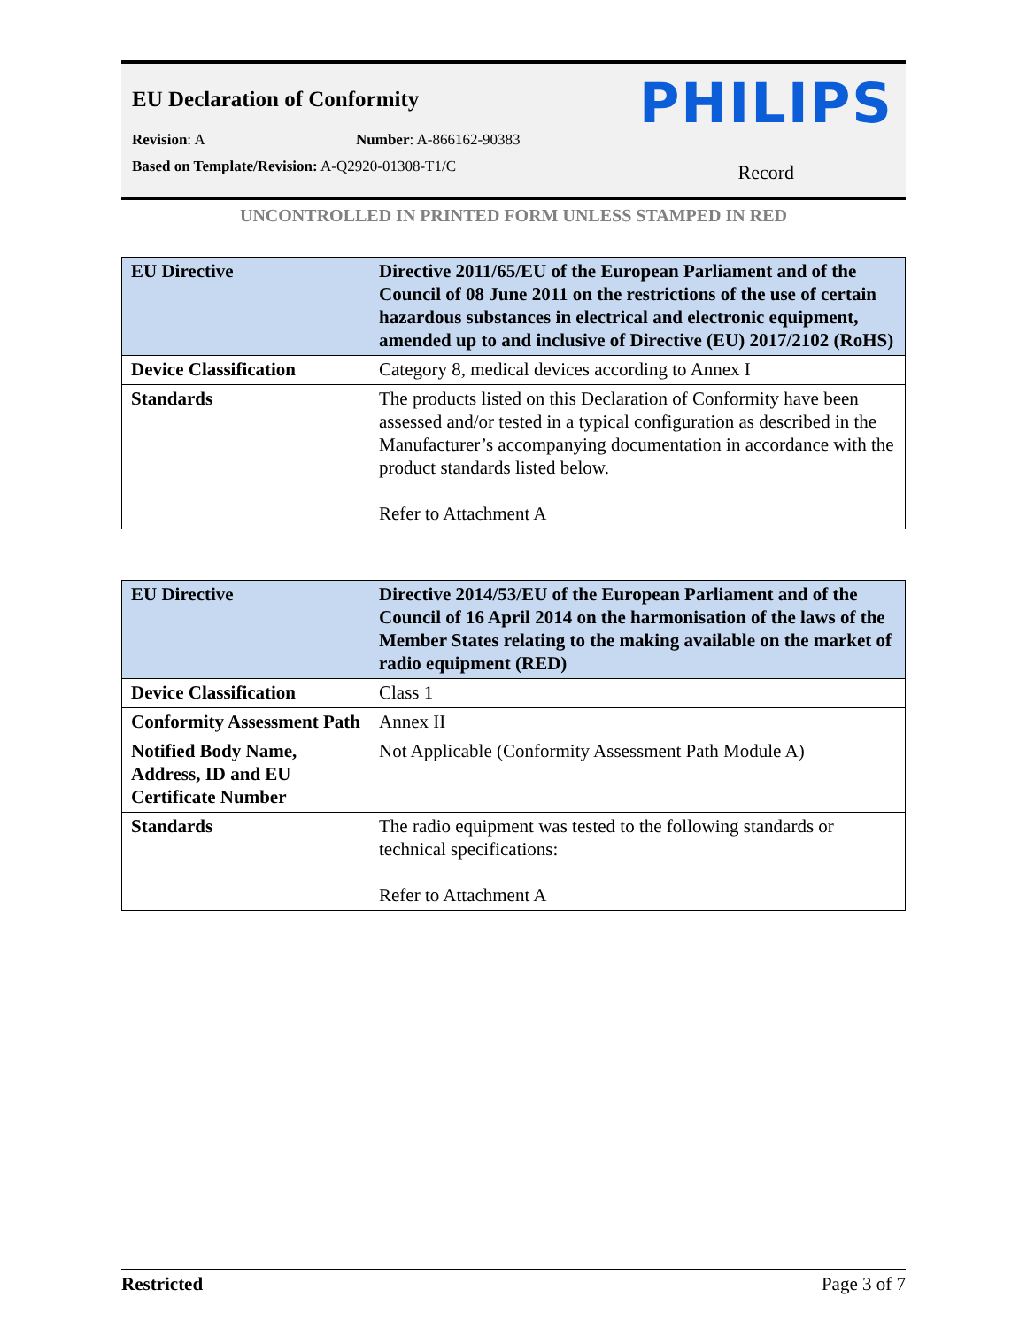EU Declaration of Conformity
PHILIPS
Revision: A Number: A-866162-90383
Based on Template/Revision: A-Q2920-01308-T1/C
Record
UNCONTROLLED IN PRINTED FORM UNLESS STAMPED IN RED
| EU Directive | Directive 2011/65/EU of the European Parliament and of the Council of 08 June 2011 on the restrictions of the use of certain hazardous substances in electrical and electronic equipment, amended up to and inclusive of Directive (EU) 2017/2102 (RoHS) |
| Device Classification | Category 8, medical devices according to Annex I |
| Standards | The products listed on this Declaration of Conformity have been assessed and/or tested in a typical configuration as described in the Manufacturer’s accompanying documentation in accordance with the product standards listed below. Refer to Attachment A |
| EU Directive | Directive 2014/53/EU of the European Parliament and of the Council of 16 April 2014 on the harmonisation of the laws of the Member States relating to the making available on the market of radio equipment (RED) |
| Device Classification | Class 1 |
| Conformity Assessment Path | Annex II |
| Notified Body Name, Address, ID and EU Certificate Number | Not Applicable (Conformity Assessment Path Module A) |
| Standards | The radio equipment was tested to the following standards or technical specifications: Refer to Attachment A |
Restricted Page 3 of 7